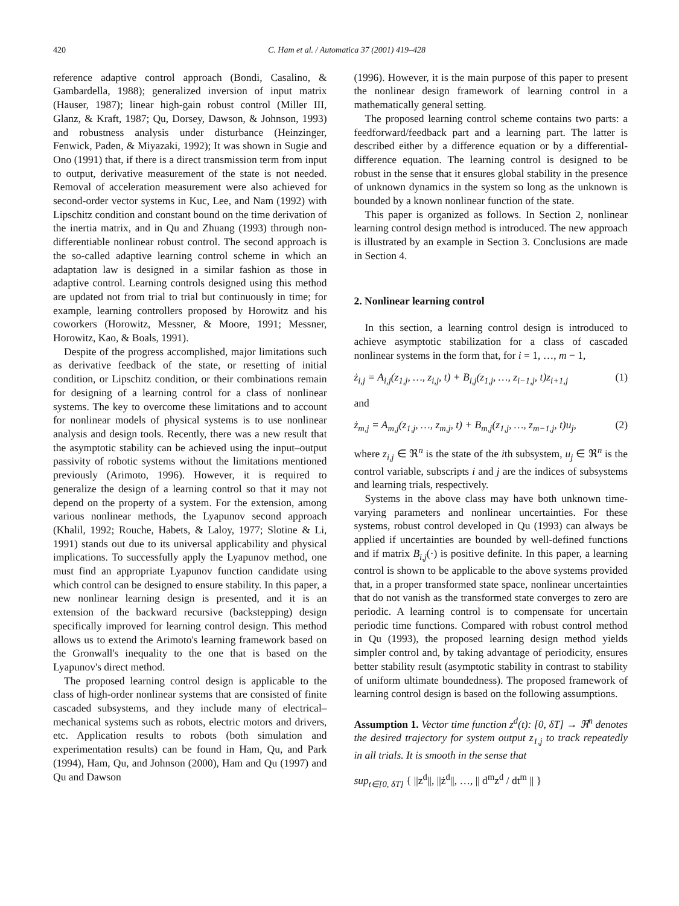420 C. Ham et al. / Automatica 37 (2001) 419–428
reference adaptive control approach (Bondi, Casalino, & Gambardella, 1988); generalized inversion of input matrix (Hauser, 1987); linear high-gain robust control (Miller III, Glanz, & Kraft, 1987; Qu, Dorsey, Dawson, & Johnson, 1993) and robustness analysis under disturbance (Heinzinger, Fenwick, Paden, & Miyazaki, 1992); It was shown in Sugie and Ono (1991) that, if there is a direct transmission term from input to output, derivative measurement of the state is not needed. Removal of acceleration measurement were also achieved for second-order vector systems in Kuc, Lee, and Nam (1992) with Lipschitz condition and constant bound on the time derivation of the inertia matrix, and in Qu and Zhuang (1993) through non-differentiable nonlinear robust control. The second approach is the so-called adaptive learning control scheme in which an adaptation law is designed in a similar fashion as those in adaptive control. Learning controls designed using this method are updated not from trial to trial but continuously in time; for example, learning controllers proposed by Horowitz and his coworkers (Horowitz, Messner, & Moore, 1991; Messner, Horowitz, Kao, & Boals, 1991).
Despite of the progress accomplished, major limitations such as derivative feedback of the state, or resetting of initial condition, or Lipschitz condition, or their combinations remain for designing of a learning control for a class of nonlinear systems. The key to overcome these limitations and to account for nonlinear models of physical systems is to use nonlinear analysis and design tools. Recently, there was a new result that the asymptotic stability can be achieved using the input–output passivity of robotic systems without the limitations mentioned previously (Arimoto, 1996). However, it is required to generalize the design of a learning control so that it may not depend on the property of a system. For the extension, among various nonlinear methods, the Lyapunov second approach (Khalil, 1992; Rouche, Habets, & Laloy, 1977; Slotine & Li, 1991) stands out due to its universal applicability and physical implications. To successfully apply the Lyapunov method, one must find an appropriate Lyapunov function candidate using which control can be designed to ensure stability. In this paper, a new nonlinear learning design is presented, and it is an extension of the backward recursive (backstepping) design specifically improved for learning control design. This method allows us to extend the Arimoto's learning framework based on the Gronwall's inequality to the one that is based on the Lyapunov's direct method.
The proposed learning control design is applicable to the class of high-order nonlinear systems that are consisted of finite cascaded subsystems, and they include many of electrical–mechanical systems such as robots, electric motors and drivers, etc. Application results to robots (both simulation and experimentation results) can be found in Ham, Qu, and Park (1994), Ham, Qu, and Johnson (2000), Ham and Qu (1997) and Qu and Dawson
(1996). However, it is the main purpose of this paper to present the nonlinear design framework of learning control in a mathematically general setting.
The proposed learning control scheme contains two parts: a feedforward/feedback part and a learning part. The latter is described either by a difference equation or by a differential-difference equation. The learning control is designed to be robust in the sense that it ensures global stability in the presence of unknown dynamics in the system so long as the unknown is bounded by a known nonlinear function of the state.
This paper is organized as follows. In Section 2, nonlinear learning control design method is introduced. The new approach is illustrated by an example in Section 3. Conclusions are made in Section 4.
2. Nonlinear learning control
In this section, a learning control design is introduced to achieve asymptotic stabilization for a class of cascaded nonlinear systems in the form that, for i = 1, …, m − 1,
ż<sub>i,j</sub> = A<sub>i,j</sub>(z<sub>1,j</sub>, …, z<sub>i,j</sub>, t) + B<sub>i,j</sub>(z<sub>1,j</sub>, …, z<sub>i−1,j</sub>, t)z<sub>i+1,j</sub> (1)
and
ż<sub>m,j</sub> = A<sub>m,j</sub>(z<sub>1,j</sub>, …, z<sub>m,j</sub>, t) + B<sub>m,j</sub>(z<sub>1,j</sub>, …, z<sub>m−1,j</sub>, t)u<sub>j</sub>, (2)
where z<sub>i,j</sub> ∈ ℜ<sup>n</sup> is the state of the ith subsystem, u<sub>j</sub> ∈ ℜ<sup>n</sup> is the control variable, subscripts i and j are the indices of subsystems and learning trials, respectively.
Systems in the above class may have both unknown time-varying parameters and nonlinear uncertainties. For these systems, robust control developed in Qu (1993) can always be applied if uncertainties are bounded by well-defined functions and if matrix B<sub>i,j</sub>(·) is positive definite. In this paper, a learning control is shown to be applicable to the above systems provided that, in a proper transformed state space, nonlinear uncertainties that do not vanish as the transformed state converges to zero are periodic. A learning control is to compensate for uncertain periodic time functions. Compared with robust control method in Qu (1993), the proposed learning design method yields simpler control and, by taking advantage of periodicity, ensures better stability result (asymptotic stability in contrast to stability of uniform ultimate boundedness). The proposed framework of learning control design is based on the following assumptions.
Assumption 1. Vector time function z<sup>d</sup>(t): [0, δT] → ℜ<sup>n</sup> denotes the desired trajectory for system output z<sub>1,j</sub> to track repeatedly in all trials. It is smooth in the sense that
sup<sub>t∈[0, δT]</sub> { ||z<sup>d</sup>||, ||ż<sup>d</sup>||, …, || d<sup>m</sup>z<sup>d</sup> / dt<sup>m</sup> || }